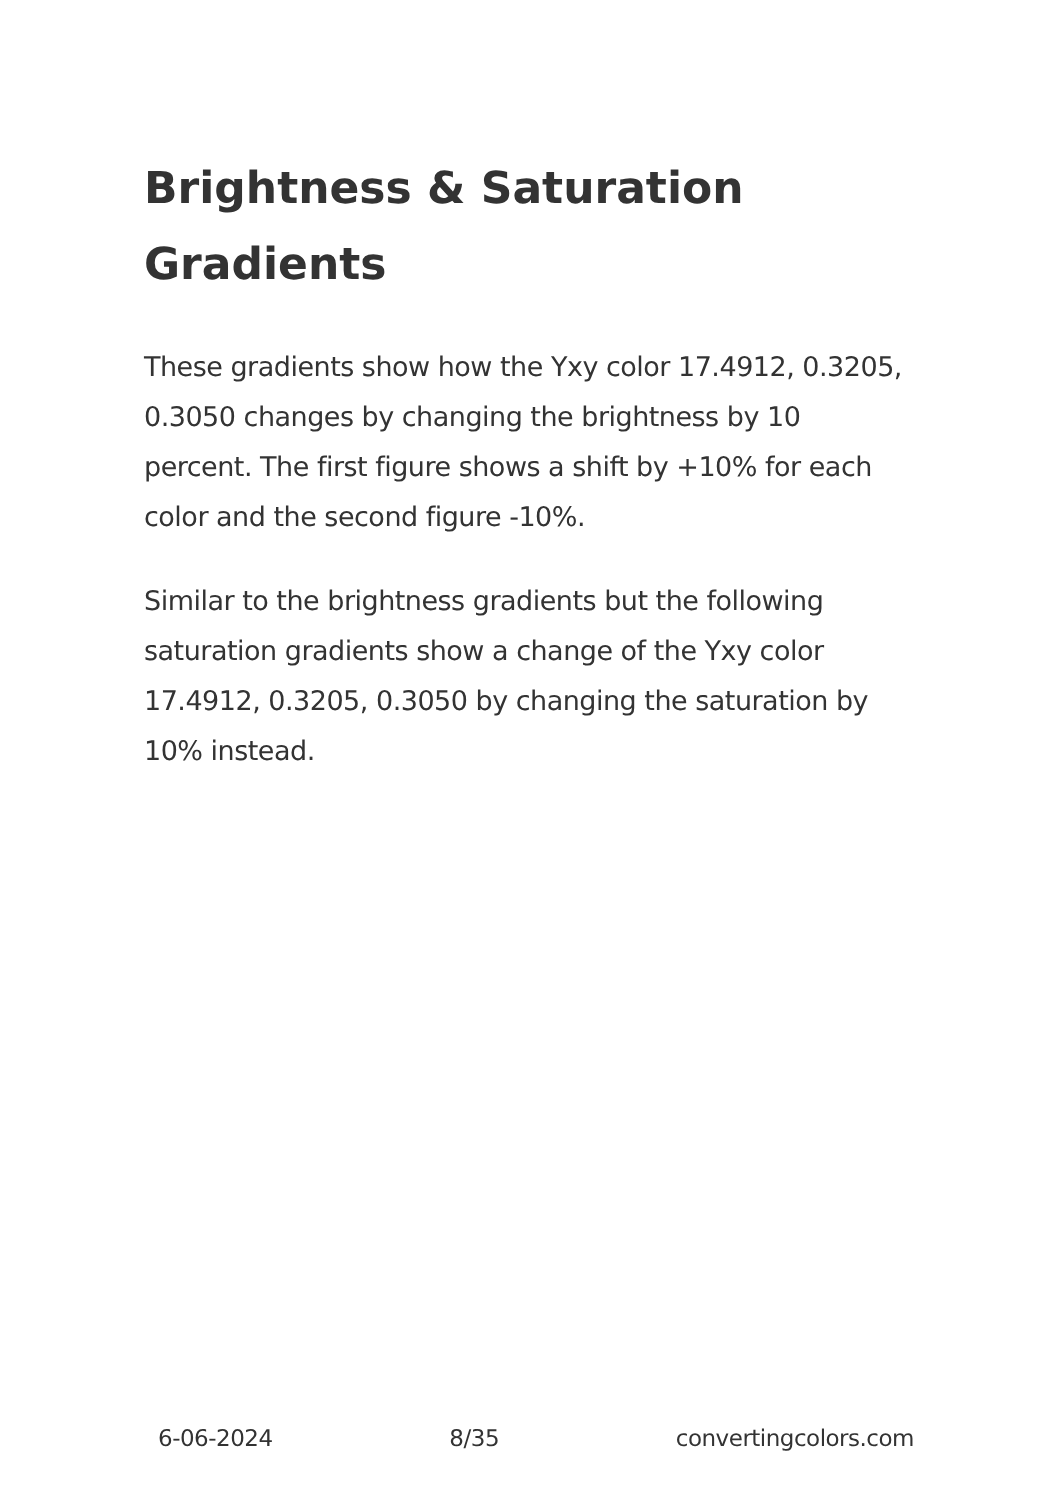Brightness & Saturation Gradients
These gradients show how the Yxy color 17.4912, 0.3205, 0.3050 changes by changing the brightness by 10 percent. The first figure shows a shift by +10% for each color and the second figure -10%.
Similar to the brightness gradients but the following saturation gradients show a change of the Yxy color 17.4912, 0.3205, 0.3050 by changing the saturation by 10% instead.
6-06-2024 8/35 convertingcolors.com